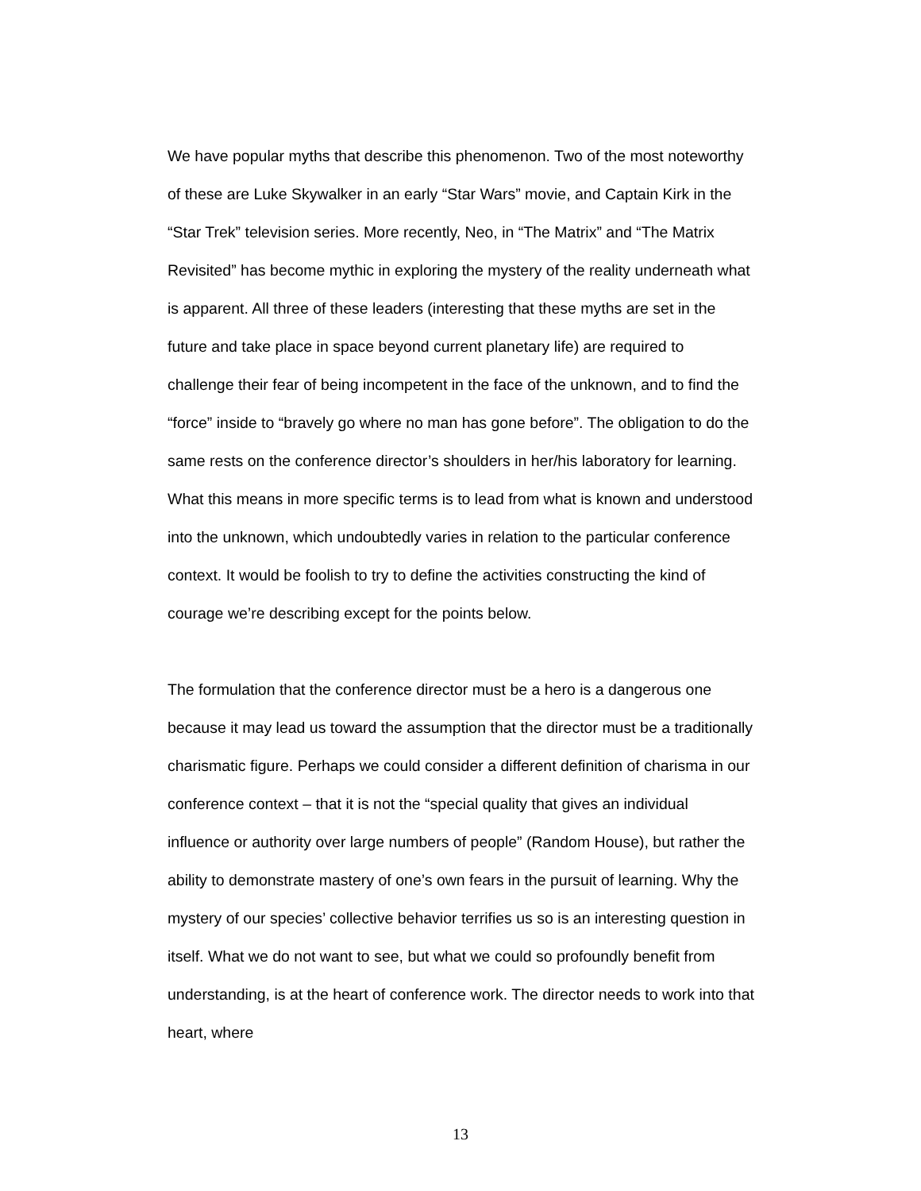We have popular myths that describe this phenomenon. Two of the most noteworthy of these are Luke Skywalker in an early “Star Wars” movie, and Captain Kirk in the “Star Trek” television series. More recently, Neo, in “The Matrix” and “The Matrix Revisited” has become mythic in exploring the mystery of the reality underneath what is apparent. All three of these leaders (interesting that these myths are set in the future and take place in space beyond current planetary life) are required to challenge their fear of being incompetent in the face of the unknown, and to find the “force” inside to “bravely go where no man has gone before”. The obligation to do the same rests on the conference director’s shoulders in her/his laboratory for learning. What this means in more specific terms is to lead from what is known and understood into the unknown, which undoubtedly varies in relation to the particular conference context. It would be foolish to try to define the activities constructing the kind of courage we’re describing except for the points below.
The formulation that the conference director must be a hero is a dangerous one because it may lead us toward the assumption that the director must be a traditionally charismatic figure. Perhaps we could consider a different definition of charisma in our conference context – that it is not the “special quality that gives an individual influence or authority over large numbers of people” (Random House), but rather the ability to demonstrate mastery of one’s own fears in the pursuit of learning. Why the mystery of our species’ collective behavior terrifies us so is an interesting question in itself. What we do not want to see, but what we could so profoundly benefit from understanding, is at the heart of conference work. The director needs to work into that heart, where
13